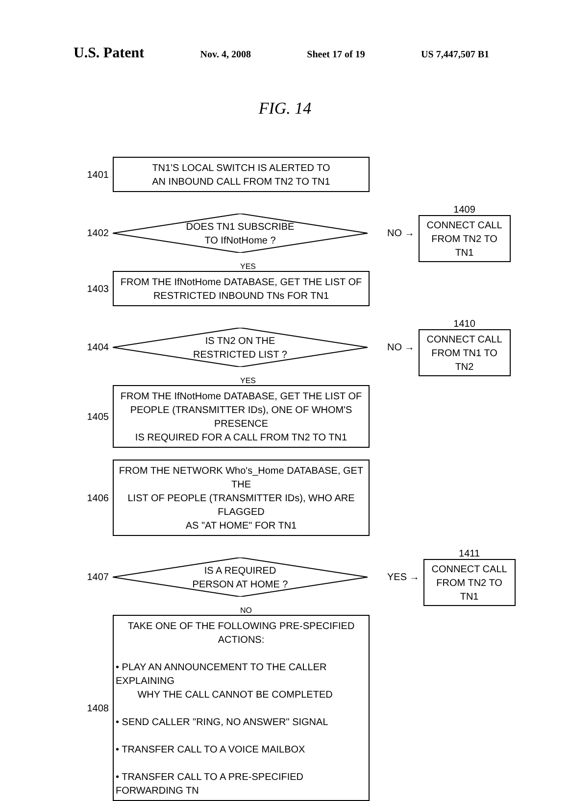U.S. Patent Nov. 4, 2008 Sheet 17 of 19 US 7,447,507 B1
FIG. 14
1401
TN1'S LOCAL SWITCH IS ALERTED TO
AN INBOUND CALL FROM TN2 TO TN1
1402
DOES TN1 SUBSCRIBE
TO IfNotHome ?
NO →
1409
CONNECT CALL
FROM TN2 TO TN1
YES
1403
FROM THE IfNotHome DATABASE, GET THE LIST OF
RESTRICTED INBOUND TNs FOR TN1
1404
IS TN2 ON THE
RESTRICTED LIST ?
NO →
1410
CONNECT CALL
FROM TN1 TO TN2
YES
1405
FROM THE IfNotHome DATABASE, GET THE LIST OF
PEOPLE (TRANSMITTER IDs), ONE OF WHOM'S PRESENCE
IS REQUIRED FOR A CALL FROM TN2 TO TN1
1406
FROM THE NETWORK Who's_Home DATABASE, GET THE
LIST OF PEOPLE (TRANSMITTER IDs), WHO ARE FLAGGED
AS "AT HOME" FOR TN1
1407
IS A REQUIRED
PERSON AT HOME ?
YES →
1411
CONNECT CALL
FROM TN2 TO TN1
NO
1408
TAKE ONE OF THE FOLLOWING PRE-SPECIFIED ACTIONS:
• PLAY AN ANNOUNCEMENT TO THE CALLER EXPLAINING
WHY THE CALL CANNOT BE COMPLETED
• SEND CALLER "RING, NO ANSWER" SIGNAL
• TRANSFER CALL TO A VOICE MAILBOX
• TRANSFER CALL TO A PRE-SPECIFIED FORWARDING TN